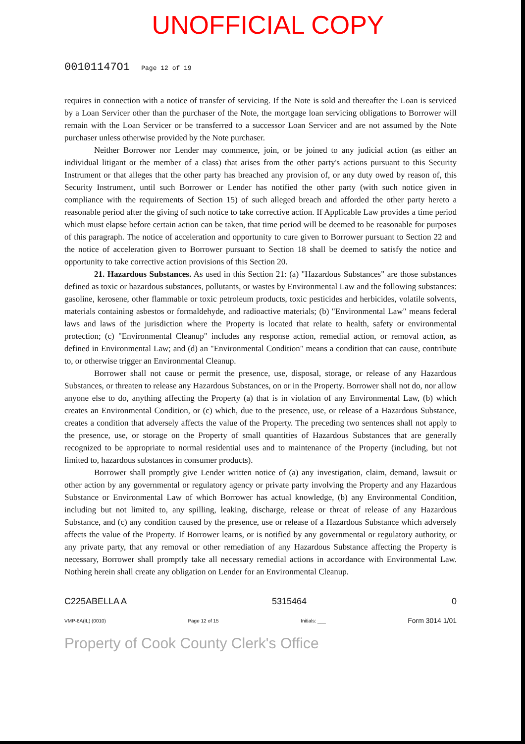UNOFFICIAL COPY
00101147O1 Page 12 of 19
requires in connection with a notice of transfer of servicing. If the Note is sold and thereafter the Loan is serviced by a Loan Servicer other than the purchaser of the Note, the mortgage loan servicing obligations to Borrower will remain with the Loan Servicer or be transferred to a successor Loan Servicer and are not assumed by the Note purchaser unless otherwise provided by the Note purchaser.
Neither Borrower nor Lender may commence, join, or be joined to any judicial action (as either an individual litigant or the member of a class) that arises from the other party's actions pursuant to this Security Instrument or that alleges that the other party has breached any provision of, or any duty owed by reason of, this Security Instrument, until such Borrower or Lender has notified the other party (with such notice given in compliance with the requirements of Section 15) of such alleged breach and afforded the other party hereto a reasonable period after the giving of such notice to take corrective action. If Applicable Law provides a time period which must elapse before certain action can be taken, that time period will be deemed to be reasonable for purposes of this paragraph. The notice of acceleration and opportunity to cure given to Borrower pursuant to Section 22 and the notice of acceleration given to Borrower pursuant to Section 18 shall be deemed to satisfy the notice and opportunity to take corrective action provisions of this Section 20.
21. Hazardous Substances. As used in this Section 21: (a) "Hazardous Substances" are those substances defined as toxic or hazardous substances, pollutants, or wastes by Environmental Law and the following substances: gasoline, kerosene, other flammable or toxic petroleum products, toxic pesticides and herbicides, volatile solvents, materials containing asbestos or formaldehyde, and radioactive materials; (b) "Environmental Law" means federal laws and laws of the jurisdiction where the Property is located that relate to health, safety or environmental protection; (c) "Environmental Cleanup" includes any response action, remedial action, or removal action, as defined in Environmental Law; and (d) an "Environmental Condition" means a condition that can cause, contribute to, or otherwise trigger an Environmental Cleanup.
Borrower shall not cause or permit the presence, use, disposal, storage, or release of any Hazardous Substances, or threaten to release any Hazardous Substances, on or in the Property. Borrower shall not do, nor allow anyone else to do, anything affecting the Property (a) that is in violation of any Environmental Law, (b) which creates an Environmental Condition, or (c) which, due to the presence, use, or release of a Hazardous Substance, creates a condition that adversely affects the value of the Property. The preceding two sentences shall not apply to the presence, use, or storage on the Property of small quantities of Hazardous Substances that are generally recognized to be appropriate to normal residential uses and to maintenance of the Property (including, but not limited to, hazardous substances in consumer products).
Borrower shall promptly give Lender written notice of (a) any investigation, claim, demand, lawsuit or other action by any governmental or regulatory agency or private party involving the Property and any Hazardous Substance or Environmental Law of which Borrower has actual knowledge, (b) any Environmental Condition, including but not limited to, any spilling, leaking, discharge, release or threat of release of any Hazardous Substance, and (c) any condition caused by the presence, use or release of a Hazardous Substance which adversely affects the value of the Property. If Borrower learns, or is notified by any governmental or regulatory authority, or any private party, that any removal or other remediation of any Hazardous Substance affecting the Property is necessary, Borrower shall promptly take all necessary remedial actions in accordance with Environmental Law. Nothing herein shall create any obligation on Lender for an Environmental Cleanup.
C225ABELLA A 5315464 0
VMP-6A(IL) (0010) Page 12 of 15 Initials: ___ Form 3014 1/01
Property of Cook County Clerk's Office